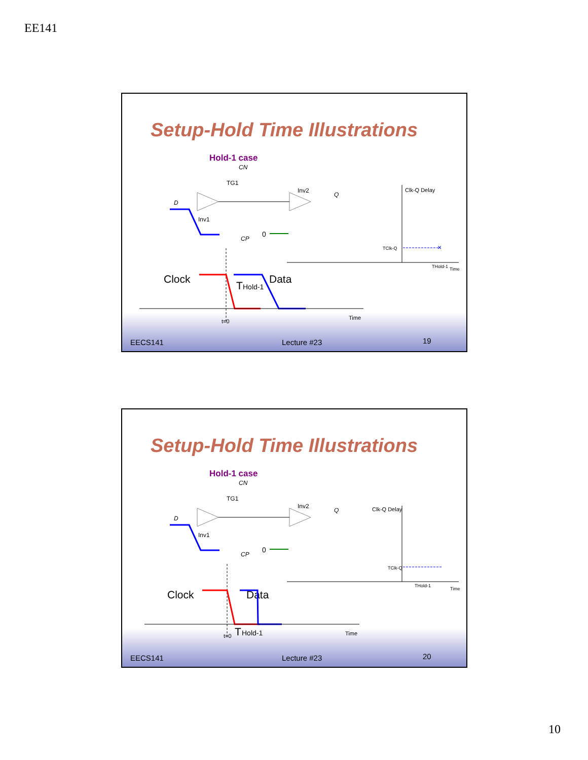EE141
Setup-Hold Time Illustrations
Hold-1 case
CN
TG1
D
Inv1
Inv2
Q
CP
0
Clock
Data
T
Hold-1
t=0
Time
Clk-Q Delay
TClk-Q
×
THold-1
Time
EECS141 Lecture #23 19
Setup-Hold Time Illustrations
Hold-1 case
CN
TG1
D
Inv1
Inv2
Q
CP
0
Clock
Data
t=0
T
Hold-1
Time
Clk-Q Delay
TClk-Q
THold-1
Time
EECS141 Lecture #23 20
10